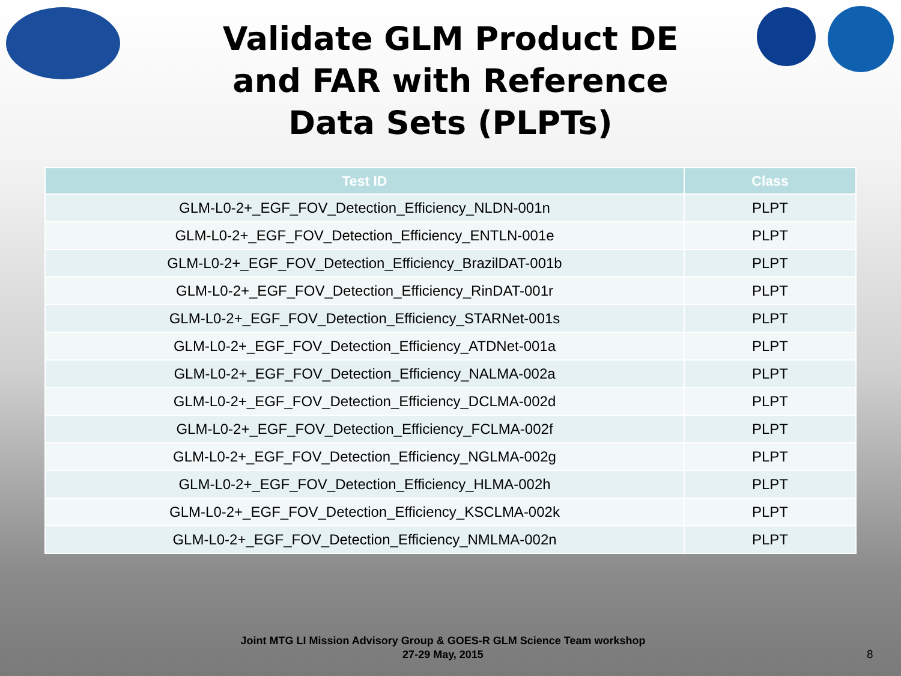Validate GLM Product DE
and FAR with Reference
Data Sets (PLPTs)
| Test ID | Class |
| --- | --- |
| GLM-L0-2+_EGF_FOV_Detection_Efficiency_NLDN-001n | PLPT |
| GLM-L0-2+_EGF_FOV_Detection_Efficiency_ENTLN-001e | PLPT |
| GLM-L0-2+_EGF_FOV_Detection_Efficiency_BrazilDAT-001b | PLPT |
| GLM-L0-2+_EGF_FOV_Detection_Efficiency_RinDAT-001r | PLPT |
| GLM-L0-2+_EGF_FOV_Detection_Efficiency_STARNet-001s | PLPT |
| GLM-L0-2+_EGF_FOV_Detection_Efficiency_ATDNet-001a | PLPT |
| GLM-L0-2+_EGF_FOV_Detection_Efficiency_NALMA-002a | PLPT |
| GLM-L0-2+_EGF_FOV_Detection_Efficiency_DCLMA-002d | PLPT |
| GLM-L0-2+_EGF_FOV_Detection_Efficiency_FCLMA-002f | PLPT |
| GLM-L0-2+_EGF_FOV_Detection_Efficiency_NGLMA-002g | PLPT |
| GLM-L0-2+_EGF_FOV_Detection_Efficiency_HLMA-002h | PLPT |
| GLM-L0-2+_EGF_FOV_Detection_Efficiency_KSCLMA-002k | PLPT |
| GLM-L0-2+_EGF_FOV_Detection_Efficiency_NMLMA-002n | PLPT |
Joint MTG LI Mission Advisory Group & GOES-R GLM Science Team workshop
27-29 May, 2015
8